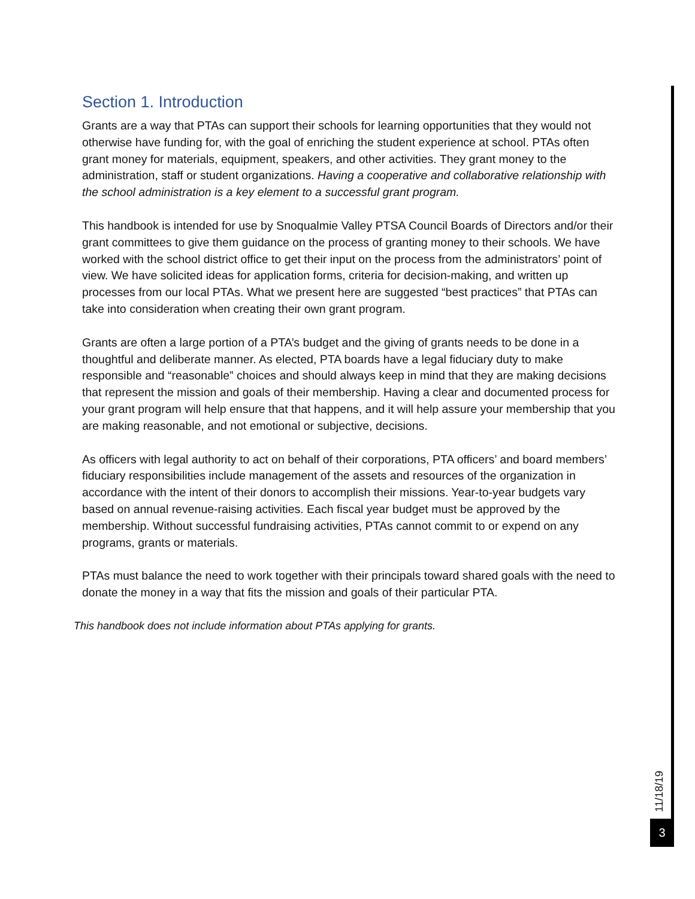Section 1. Introduction
Grants are a way that PTAs can support their schools for learning opportunities that they would not otherwise have funding for, with the goal of enriching the student experience at school. PTAs often grant money for materials, equipment, speakers, and other activities. They grant money to the administration, staff or student organizations. Having a cooperative and collaborative relationship with the school administration is a key element to a successful grant program.
This handbook is intended for use by Snoqualmie Valley PTSA Council Boards of Directors and/or their grant committees to give them guidance on the process of granting money to their schools. We have worked with the school district office to get their input on the process from the administrators’ point of view. We have solicited ideas for application forms, criteria for decision-making, and written up processes from our local PTAs. What we present here are suggested “best practices” that PTAs can take into consideration when creating their own grant program.
Grants are often a large portion of a PTA’s budget and the giving of grants needs to be done in a thoughtful and deliberate manner. As elected, PTA boards have a legal fiduciary duty to make responsible and “reasonable” choices and should always keep in mind that they are making decisions that represent the mission and goals of their membership. Having a clear and documented process for your grant program will help ensure that that happens, and it will help assure your membership that you are making reasonable, and not emotional or subjective, decisions.
As officers with legal authority to act on behalf of their corporations, PTA officers’ and board members’ fiduciary responsibilities include management of the assets and resources of the organization in accordance with the intent of their donors to accomplish their missions. Year-to-year budgets vary based on annual revenue-raising activities. Each fiscal year budget must be approved by the membership. Without successful fundraising activities, PTAs cannot commit to or expend on any programs, grants or materials.
PTAs must balance the need to work together with their principals toward shared goals with the need to donate the money in a way that fits the mission and goals of their particular PTA.
This handbook does not include information about PTAs applying for grants.
11/18/19
3